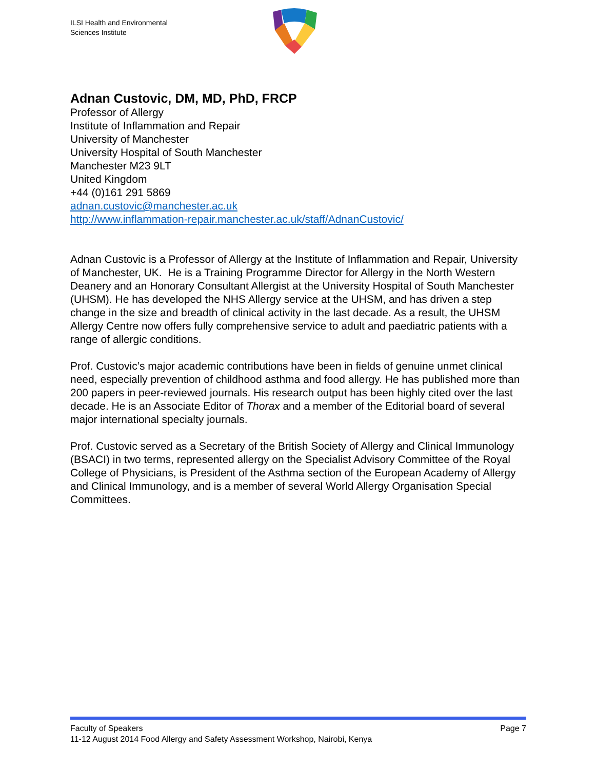ILSI Health and Environmental
Sciences Institute
Adnan Custovic, DM, MD, PhD, FRCP
Professor of Allergy
Institute of Inflammation and Repair
University of Manchester
University Hospital of South Manchester
Manchester M23 9LT
United Kingdom
+44 (0)161 291 5869
adnan.custovic@manchester.ac.uk
http://www.inflammation-repair.manchester.ac.uk/staff/AdnanCustovic/
Adnan Custovic is a Professor of Allergy at the Institute of Inflammation and Repair, University of Manchester, UK. He is a Training Programme Director for Allergy in the North Western Deanery and an Honorary Consultant Allergist at the University Hospital of South Manchester (UHSM). He has developed the NHS Allergy service at the UHSM, and has driven a step change in the size and breadth of clinical activity in the last decade. As a result, the UHSM Allergy Centre now offers fully comprehensive service to adult and paediatric patients with a range of allergic conditions.
Prof. Custovic’s major academic contributions have been in fields of genuine unmet clinical need, especially prevention of childhood asthma and food allergy. He has published more than 200 papers in peer-reviewed journals. His research output has been highly cited over the last decade. He is an Associate Editor of Thorax and a member of the Editorial board of several major international specialty journals.
Prof. Custovic served as a Secretary of the British Society of Allergy and Clinical Immunology (BSACI) in two terms, represented allergy on the Specialist Advisory Committee of the Royal College of Physicians, is President of the Asthma section of the European Academy of Allergy and Clinical Immunology, and is a member of several World Allergy Organisation Special Committees.
Faculty of Speakers Page 7
11-12 August 2014 Food Allergy and Safety Assessment Workshop, Nairobi, Kenya